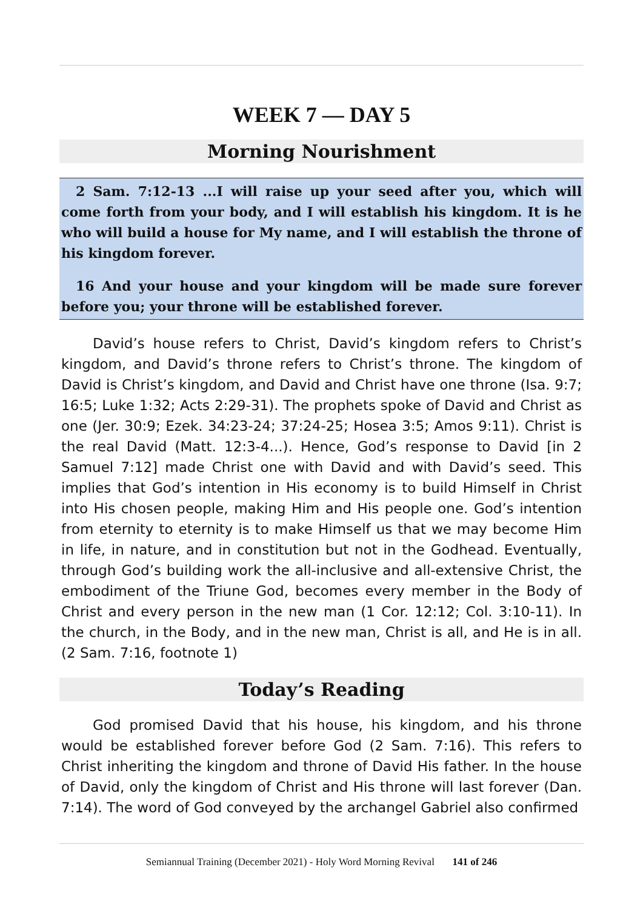WEEK 7 — DAY 5
Morning Nourishment
2 Sam. 7:12-13 ...I will raise up your seed after you, which will come forth from your body, and I will establish his kingdom. It is he who will build a house for My name, and I will establish the throne of his kingdom forever.
16 And your house and your kingdom will be made sure forever before you; your throne will be established forever.
David’s house refers to Christ, David’s kingdom refers to Christ’s kingdom, and David’s throne refers to Christ’s throne. The kingdom of David is Christ’s kingdom, and David and Christ have one throne (Isa. 9:7; 16:5; Luke 1:32; Acts 2:29-31). The prophets spoke of David and Christ as one (Jer. 30:9; Ezek. 34:23-24; 37:24-25; Hosea 3:5; Amos 9:11). Christ is the real David (Matt. 12:3-4...). Hence, God’s response to David [in 2 Samuel 7:12] made Christ one with David and with David’s seed. This implies that God’s intention in His economy is to build Himself in Christ into His chosen people, making Him and His people one. God’s intention from eternity to eternity is to make Himself us that we may become Him in life, in nature, and in constitution but not in the Godhead. Eventually, through God’s building work the all-inclusive and all-extensive Christ, the embodiment of the Triune God, becomes every member in the Body of Christ and every person in the new man (1 Cor. 12:12; Col. 3:10-11). In the church, in the Body, and in the new man, Christ is all, and He is in all. (2 Sam. 7:16, footnote 1)
Today’s Reading
God promised David that his house, his kingdom, and his throne would be established forever before God (2 Sam. 7:16). This refers to Christ inheriting the kingdom and throne of David His father. In the house of David, only the kingdom of Christ and His throne will last forever (Dan. 7:14). The word of God conveyed by the archangel Gabriel also confirmed
Semiannual Training (December 2021) - Holy Word Morning Revival 141 of 246